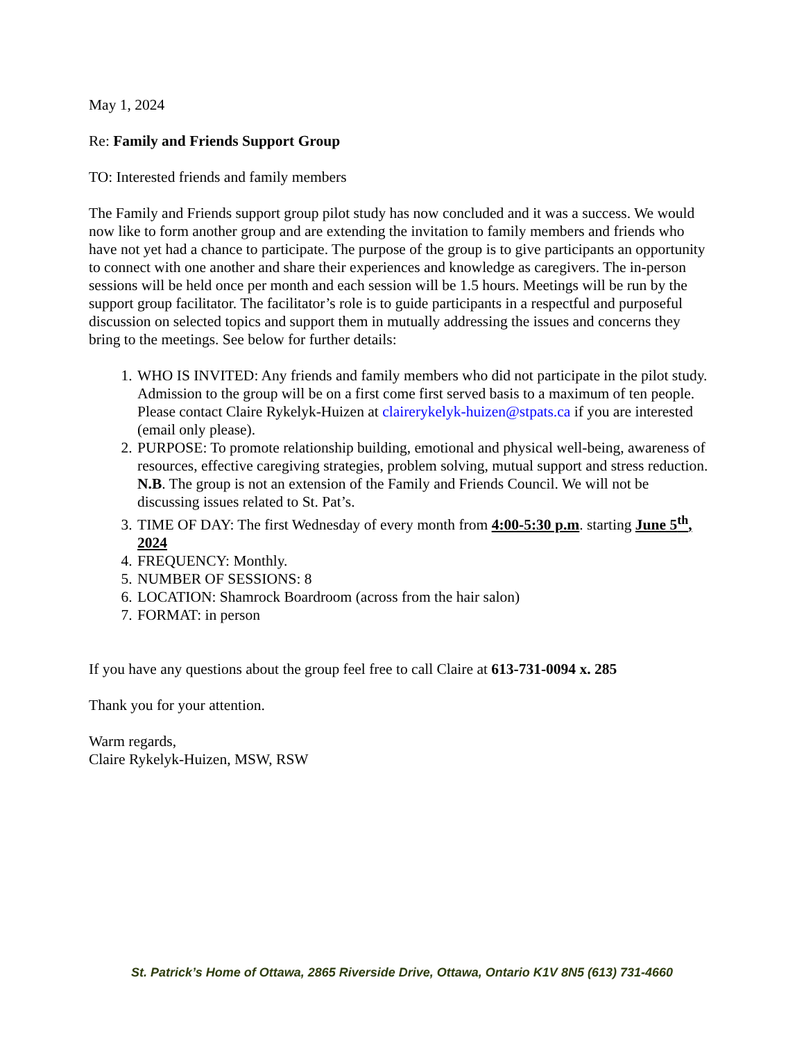May 1, 2024
Re: Family and Friends Support Group
TO: Interested friends and family members
The Family and Friends support group pilot study has now concluded and it was a success. We would now like to form another group and are extending the invitation to family members and friends who have not yet had a chance to participate. The purpose of the group is to give participants an opportunity to connect with one another and share their experiences and knowledge as caregivers. The in-person sessions will be held once per month and each session will be 1.5 hours. Meetings will be run by the support group facilitator. The facilitator’s role is to guide participants in a respectful and purposeful discussion on selected topics and support them in mutually addressing the issues and concerns they bring to the meetings. See below for further details:
1. WHO IS INVITED: Any friends and family members who did not participate in the pilot study. Admission to the group will be on a first come first served basis to a maximum of ten people. Please contact Claire Rykelyk-Huizen at clairerykelyk-huizen@stpats.ca if you are interested (email only please).
2. PURPOSE: To promote relationship building, emotional and physical well-being, awareness of resources, effective caregiving strategies, problem solving, mutual support and stress reduction. N.B. The group is not an extension of the Family and Friends Council. We will not be discussing issues related to St. Pat’s.
3. TIME OF DAY: The first Wednesday of every month from 4:00-5:30 p.m. starting June 5<sup>th</sup>, 2024
4. FREQUENCY: Monthly.
5. NUMBER OF SESSIONS: 8
6. LOCATION: Shamrock Boardroom (across from the hair salon)
7. FORMAT: in person
If you have any questions about the group feel free to call Claire at 613-731-0094 x. 285
Thank you for your attention.
Warm regards,
Claire Rykelyk-Huizen, MSW, RSW
St. Patrick’s Home of Ottawa, 2865 Riverside Drive, Ottawa, Ontario K1V 8N5 (613) 731-4660